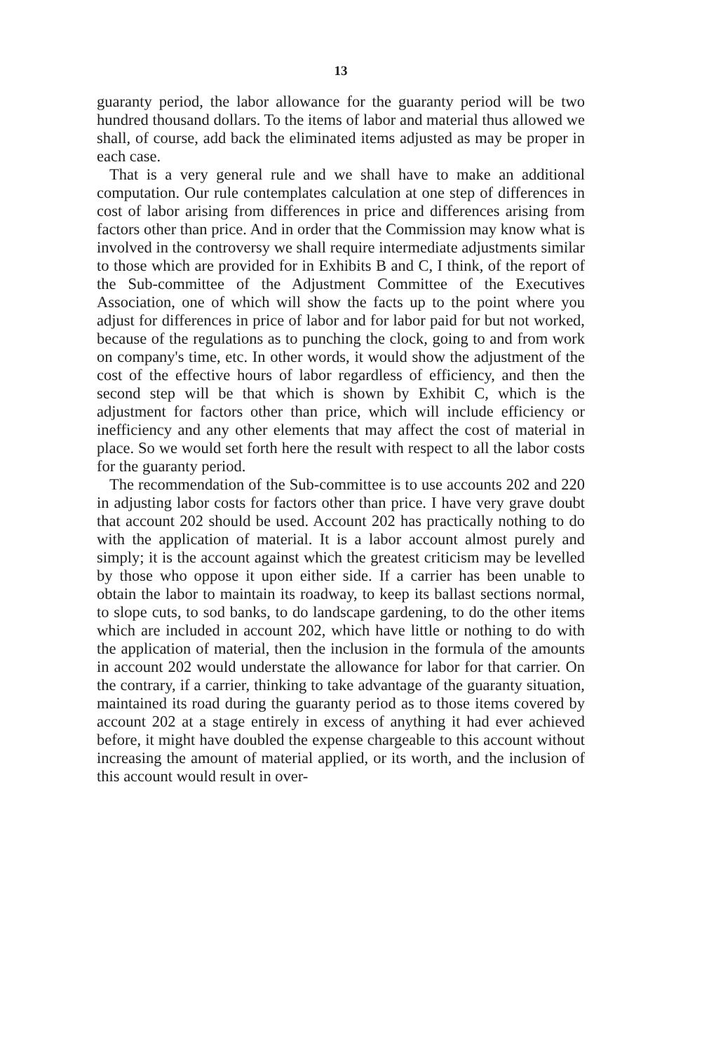13
guaranty period, the labor allowance for the guaranty period will be two hundred thousand dollars. To the items of labor and material thus allowed we shall, of course, add back the eliminated items adjusted as may be proper in each case.
That is a very general rule and we shall have to make an additional computation. Our rule contemplates calculation at one step of differences in cost of labor arising from differences in price and differences arising from factors other than price. And in order that the Commission may know what is involved in the controversy we shall require intermediate adjustments similar to those which are provided for in Exhibits B and C, I think, of the report of the Sub-committee of the Adjustment Committee of the Executives Association, one of which will show the facts up to the point where you adjust for differences in price of labor and for labor paid for but not worked, because of the regulations as to punching the clock, going to and from work on company's time, etc. In other words, it would show the adjustment of the cost of the effective hours of labor regardless of efficiency, and then the second step will be that which is shown by Exhibit C, which is the adjustment for factors other than price, which will include efficiency or inefficiency and any other elements that may affect the cost of material in place. So we would set forth here the result with respect to all the labor costs for the guaranty period.
The recommendation of the Sub-committee is to use accounts 202 and 220 in adjusting labor costs for factors other than price. I have very grave doubt that account 202 should be used. Account 202 has practically nothing to do with the application of material. It is a labor account almost purely and simply; it is the account against which the greatest criticism may be levelled by those who oppose it upon either side. If a carrier has been unable to obtain the labor to maintain its roadway, to keep its ballast sections normal, to slope cuts, to sod banks, to do landscape gardening, to do the other items which are included in account 202, which have little or nothing to do with the application of material, then the inclusion in the formula of the amounts in account 202 would understate the allowance for labor for that carrier. On the contrary, if a carrier, thinking to take advantage of the guaranty situation, maintained its road during the guaranty period as to those items covered by account 202 at a stage entirely in excess of anything it had ever achieved before, it might have doubled the expense chargeable to this account without increasing the amount of material applied, or its worth, and the inclusion of this account would result in over-